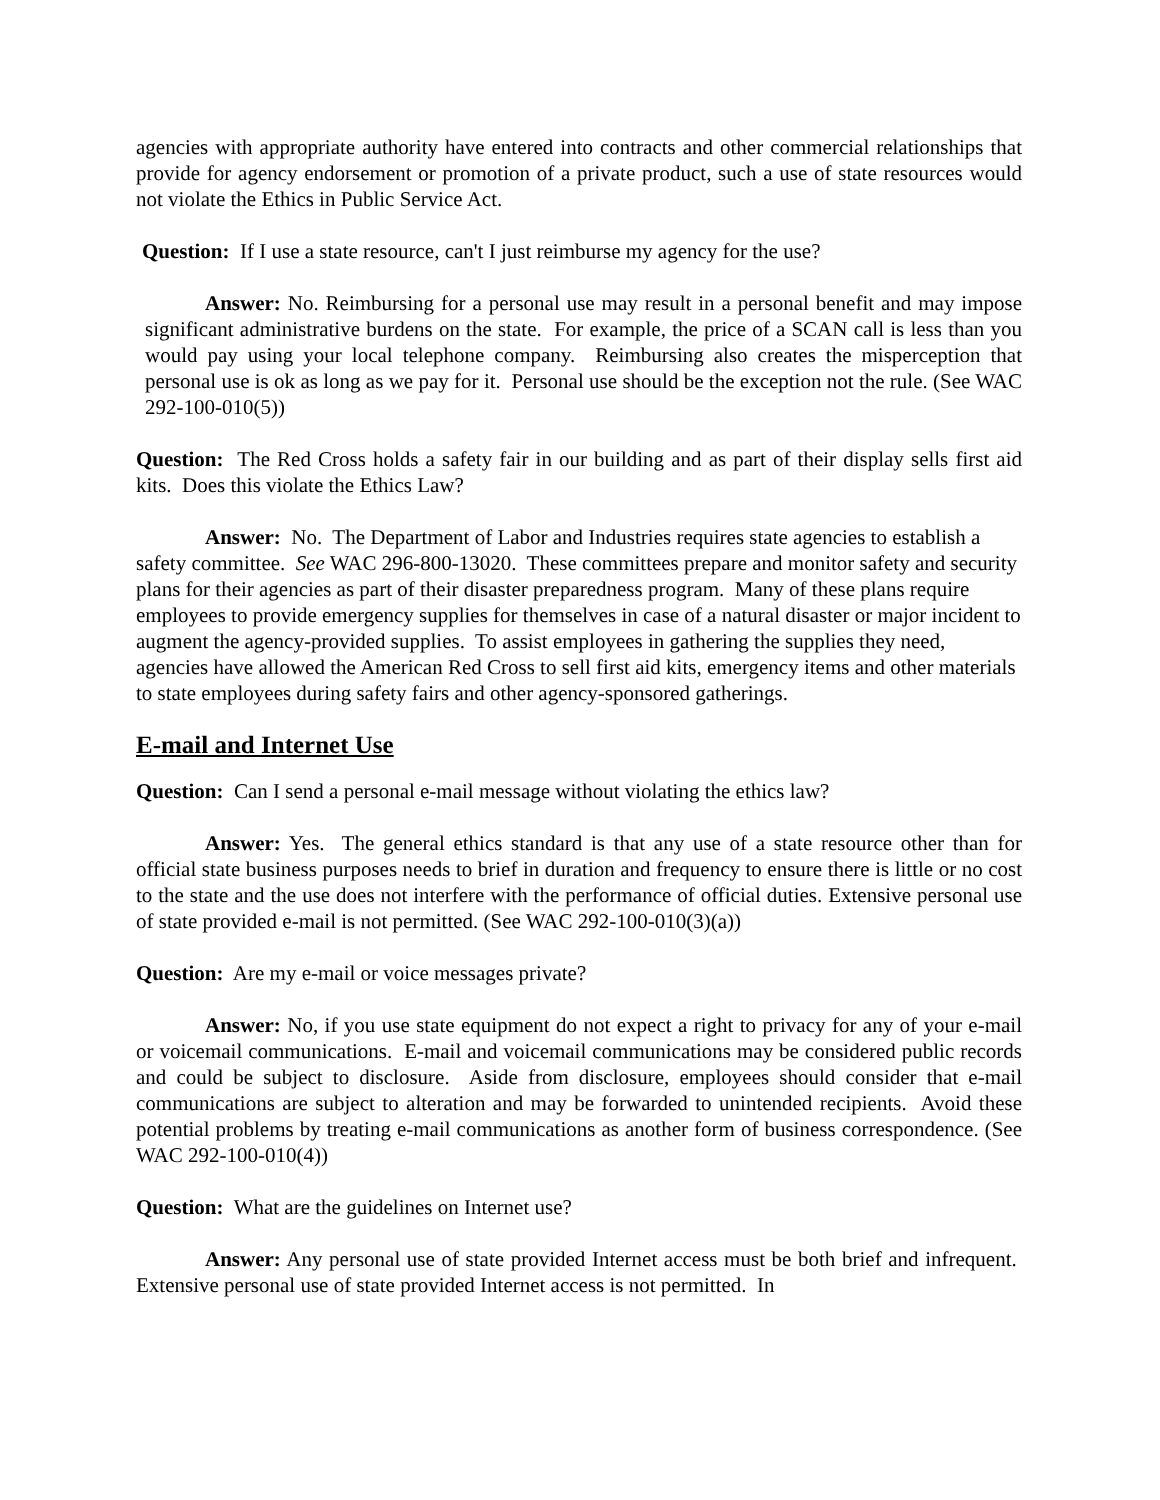agencies with appropriate authority have entered into contracts and other commercial relationships that provide for agency endorsement or promotion of a private product, such a use of state resources would not violate the Ethics in Public Service Act.
Question: If I use a state resource, can't I just reimburse my agency for the use?
Answer: No. Reimbursing for a personal use may result in a personal benefit and may impose significant administrative burdens on the state. For example, the price of a SCAN call is less than you would pay using your local telephone company. Reimbursing also creates the misperception that personal use is ok as long as we pay for it. Personal use should be the exception not the rule. (See WAC 292-100-010(5))
Question: The Red Cross holds a safety fair in our building and as part of their display sells first aid kits. Does this violate the Ethics Law?
Answer: No. The Department of Labor and Industries requires state agencies to establish a safety committee. See WAC 296-800-13020. These committees prepare and monitor safety and security plans for their agencies as part of their disaster preparedness program. Many of these plans require employees to provide emergency supplies for themselves in case of a natural disaster or major incident to augment the agency-provided supplies. To assist employees in gathering the supplies they need, agencies have allowed the American Red Cross to sell first aid kits, emergency items and other materials to state employees during safety fairs and other agency-sponsored gatherings.
E-mail and Internet Use
Question: Can I send a personal e-mail message without violating the ethics law?
Answer: Yes. The general ethics standard is that any use of a state resource other than for official state business purposes needs to brief in duration and frequency to ensure there is little or no cost to the state and the use does not interfere with the performance of official duties. Extensive personal use of state provided e-mail is not permitted. (See WAC 292-100-010(3)(a))
Question: Are my e-mail or voice messages private?
Answer: No, if you use state equipment do not expect a right to privacy for any of your e-mail or voicemail communications. E-mail and voicemail communications may be considered public records and could be subject to disclosure. Aside from disclosure, employees should consider that e-mail communications are subject to alteration and may be forwarded to unintended recipients. Avoid these potential problems by treating e-mail communications as another form of business correspondence. (See WAC 292-100-010(4))
Question: What are the guidelines on Internet use?
Answer: Any personal use of state provided Internet access must be both brief and infrequent. Extensive personal use of state provided Internet access is not permitted. In